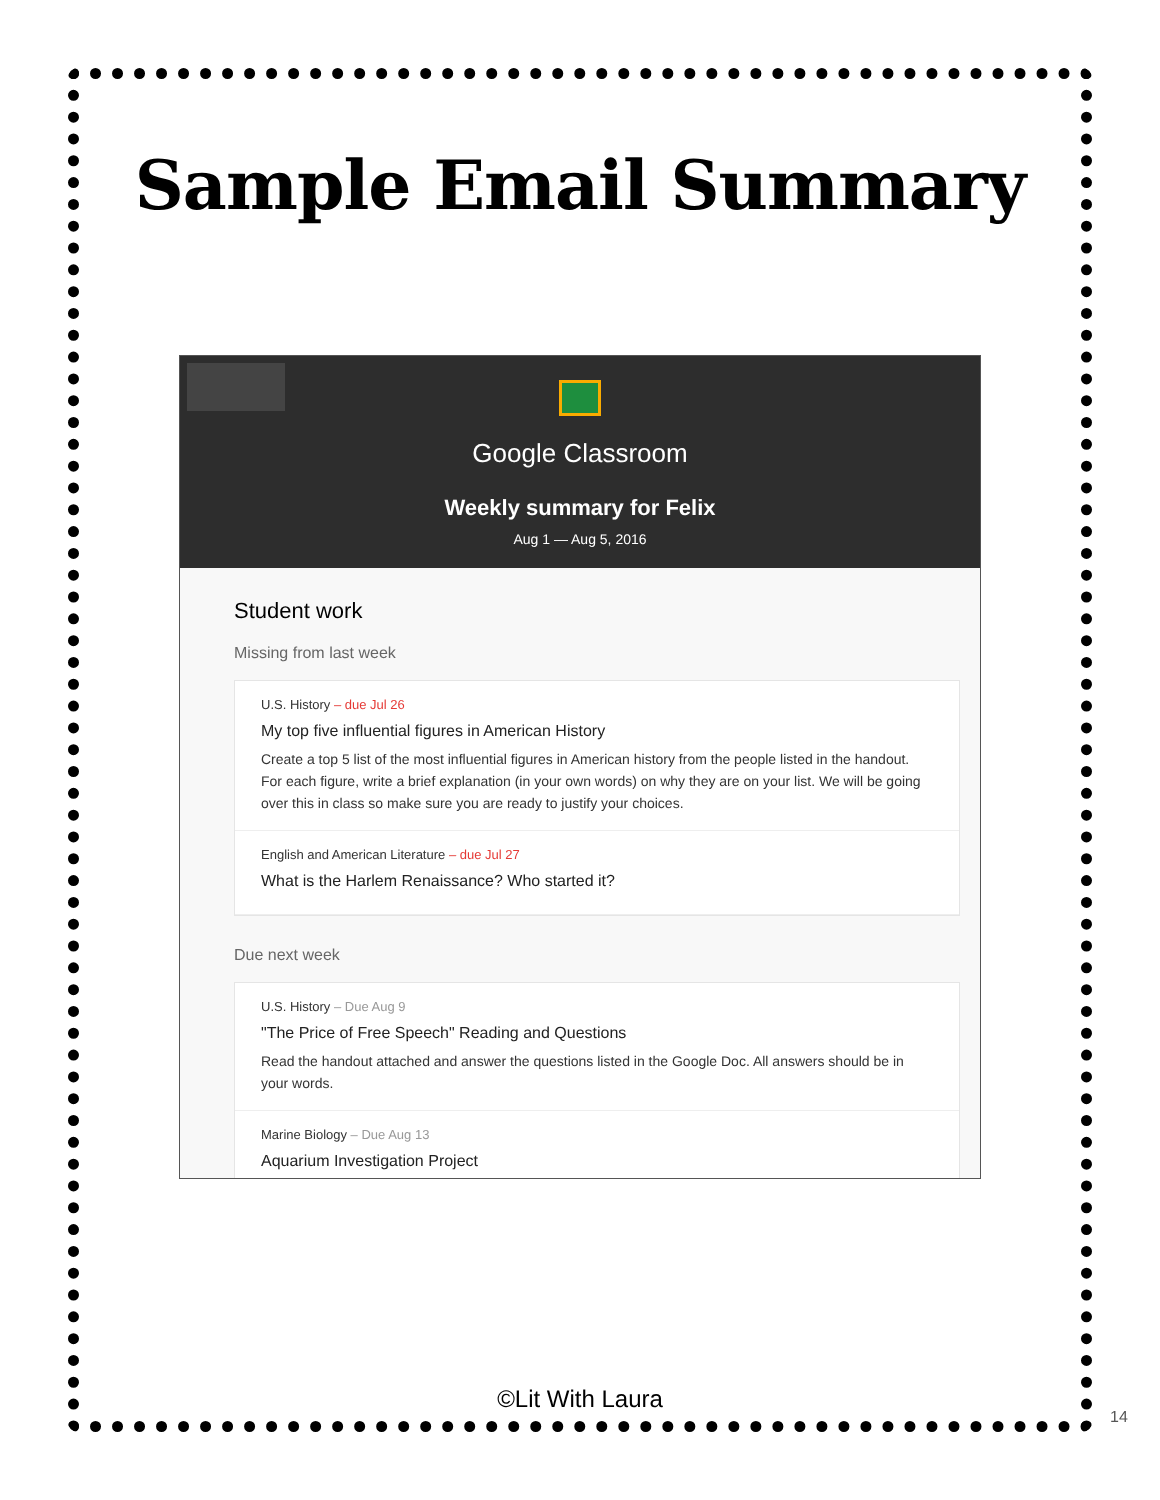Sample Email Summary
Google Classroom
Weekly summary for Felix
Aug 1 — Aug 5, 2016
Student work
Missing from last week
U.S. History – due Jul 26
My top five influential figures in American History
Create a top 5 list of the most influential figures in American history from the people listed in the handout. For each figure, write a brief explanation (in your own words) on why they are on your list. We will be going over this in class so make sure you are ready to justify your choices.
English and American Literature – due Jul 27
What is the Harlem Renaissance? Who started it?
Due next week
U.S. History – Due Aug 9
"The Price of Free Speech" Reading and Questions
Read the handout attached and answer the questions listed in the Google Doc. All answers should be in your words.
Marine Biology – Due Aug 13
Aquarium Investigation Project
©Lit With Laura
14